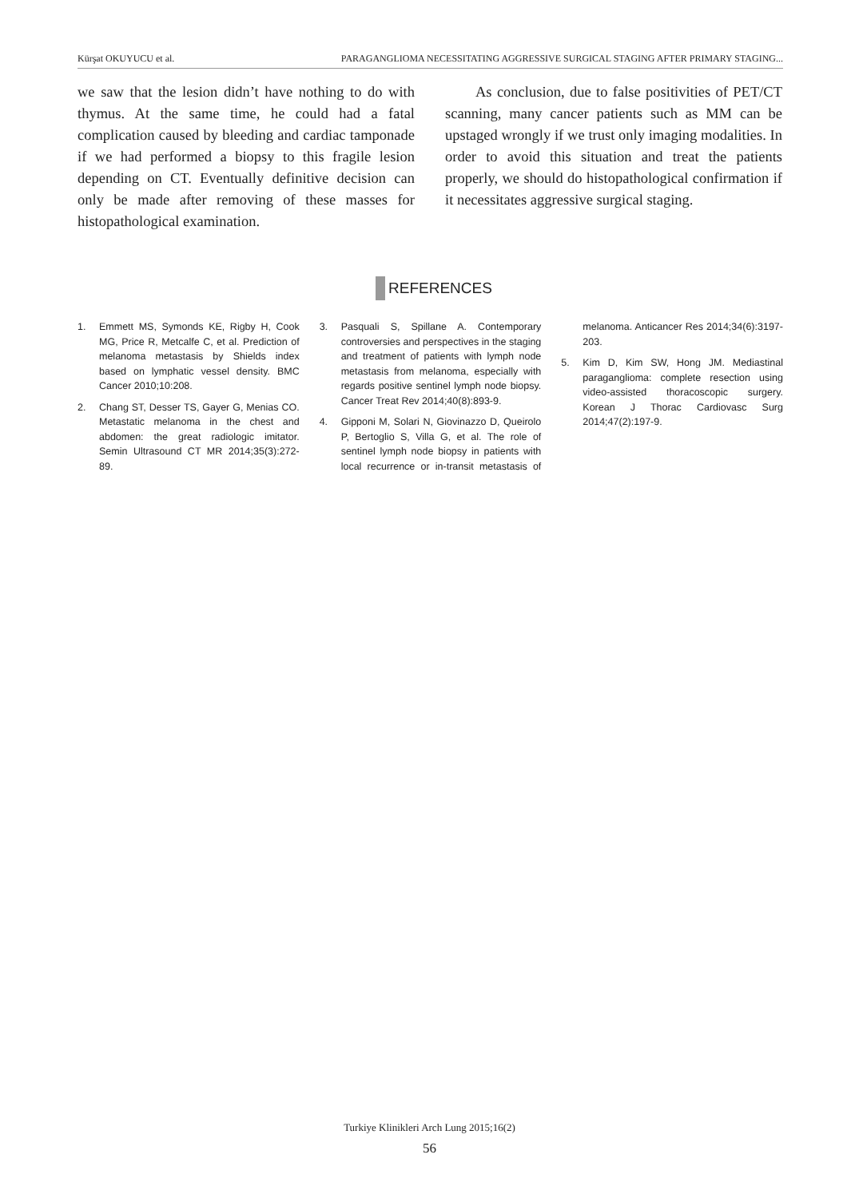Kürşat OKUYUCU et al. PARAGANGLIOMA NECESSITATING AGGRESSIVE SURGICAL STAGING AFTER PRIMARY STAGING...
we saw that the lesion didn’t have nothing to do with thymus. At the same time, he could had a fatal complication caused by bleeding and cardiac tamponade if we had performed a biopsy to this fragile lesion depending on CT. Eventually definitive decision can only be made after removing of these masses for histopathological examination.
As conclusion, due to false positivities of PET/CT scanning, many cancer patients such as MM can be upstaged wrongly if we trust only imaging modalities. In order to avoid this situation and treat the patients properly, we should do histopathological confirmation if it necessitates aggressive surgical staging.
REFERENCES
1. Emmett MS, Symonds KE, Rigby H, Cook MG, Price R, Metcalfe C, et al. Prediction of melanoma metastasis by Shields index based on lymphatic vessel density. BMC Cancer 2010;10:208.
2. Chang ST, Desser TS, Gayer G, Menias CO. Metastatic melanoma in the chest and abdomen: the great radiologic imitator. Semin Ultrasound CT MR 2014;35(3):272-89.
3. Pasquali S, Spillane A. Contemporary controversies and perspectives in the staging and treatment of patients with lymph node metastasis from melanoma, especially with regards positive sentinel lymph node biopsy. Cancer Treat Rev 2014;40(8):893-9.
4. Gipponi M, Solari N, Giovinazzo D, Queirolo P, Bertoglio S, Villa G, et al. The role of sentinel lymph node biopsy in patients with local recurrence or in-transit metastasis of melanoma. Anticancer Res 2014;34(6):3197-203.
5. Kim D, Kim SW, Hong JM. Mediastinal paraganglioma: complete resection using video-assisted thoracoscopic surgery. Korean J Thorac Cardiovasc Surg 2014;47(2):197-9.
Turkiye Klinikleri Arch Lung 2015;16(2)
56